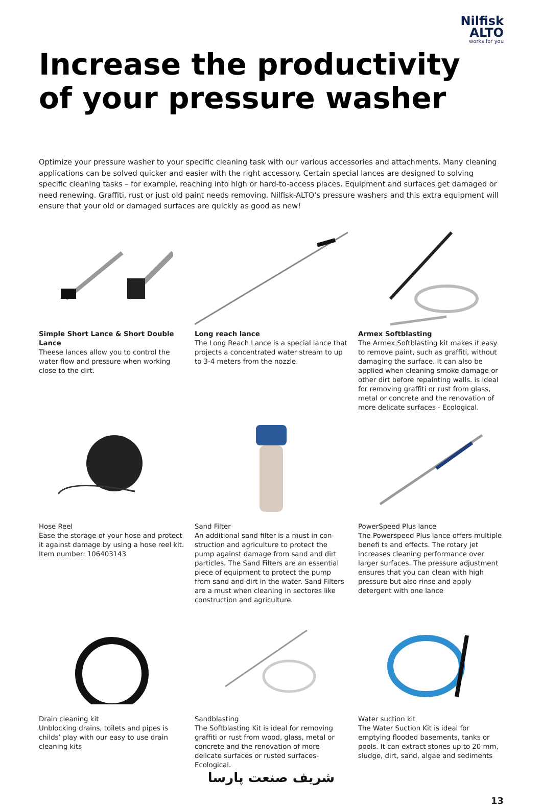Nilfisk
ALTO
works for you
Increase the productivity of your pressure washer
Optimize your pressure washer to your specific cleaning task with our various accessories and attachments. Many cleaning applications can be solved quicker and easier with the right accessory. Certain special lances are designed to solving specific cleaning tasks – for example, reaching into high or hard-to-access places. Equipment and surfaces get damaged or need renewing. Graffiti, rust or just old paint needs removing. Nilfisk-ALTO’s pressure washers and this extra equipment will ensure that your old or damaged surfaces are quickly as good as new!
Simple Short Lance & Short Double Lance
Theese lances allow you to control the water flow and pressure when working close to the dirt.
Long reach lance
The Long Reach Lance is a special lance that projects a concentrated water stream to up to 3-4 meters from the nozzle.
Armex Softblasting
The Armex Softblasting kit makes it easy to remove paint, such as graffiti, without damaging the surface. It can also be applied when cleaning smoke damage or other dirt before repainting walls. is ideal for removing graffiti or rust from glass, metal or concrete and the renovation of more delicate surfaces - Ecological.
Hose Reel
Ease the storage of your hose and protect it against damage by using a hose reel kit.
Item number: 106403143
Sand Filter
An additional sand filter is a must in con-struction and agriculture to protect the pump against damage from sand and dirt particles. The Sand Filters are an essential piece of equipment to protect the pump from sand and dirt in the water. Sand Filters are a must when cleaning in sectores like construction and agriculture.
PowerSpeed Plus lance
The Powerspeed Plus lance offers multiple benefi ts and effects. The rotary jet increases cleaning performance over larger surfaces. The pressure adjustment ensures that you can clean with high pressure but also rinse and apply detergent with one lance
Drain cleaning kit
Unblocking drains, toilets and pipes is childs’ play with our easy to use drain cleaning kits
Sandblasting
The Softblasting Kit is ideal for removing graffiti or rust from wood, glass, metal or concrete and the renovation of more delicate surfaces or rusted surfaces- Ecological.
Water suction kit
The Water Suction Kit is ideal for emptying flooded basements, tanks or pools. It can extract stones up to 20 mm, sludge, dirt, sand, algae and sediments
شریف صنعت پارسا
13